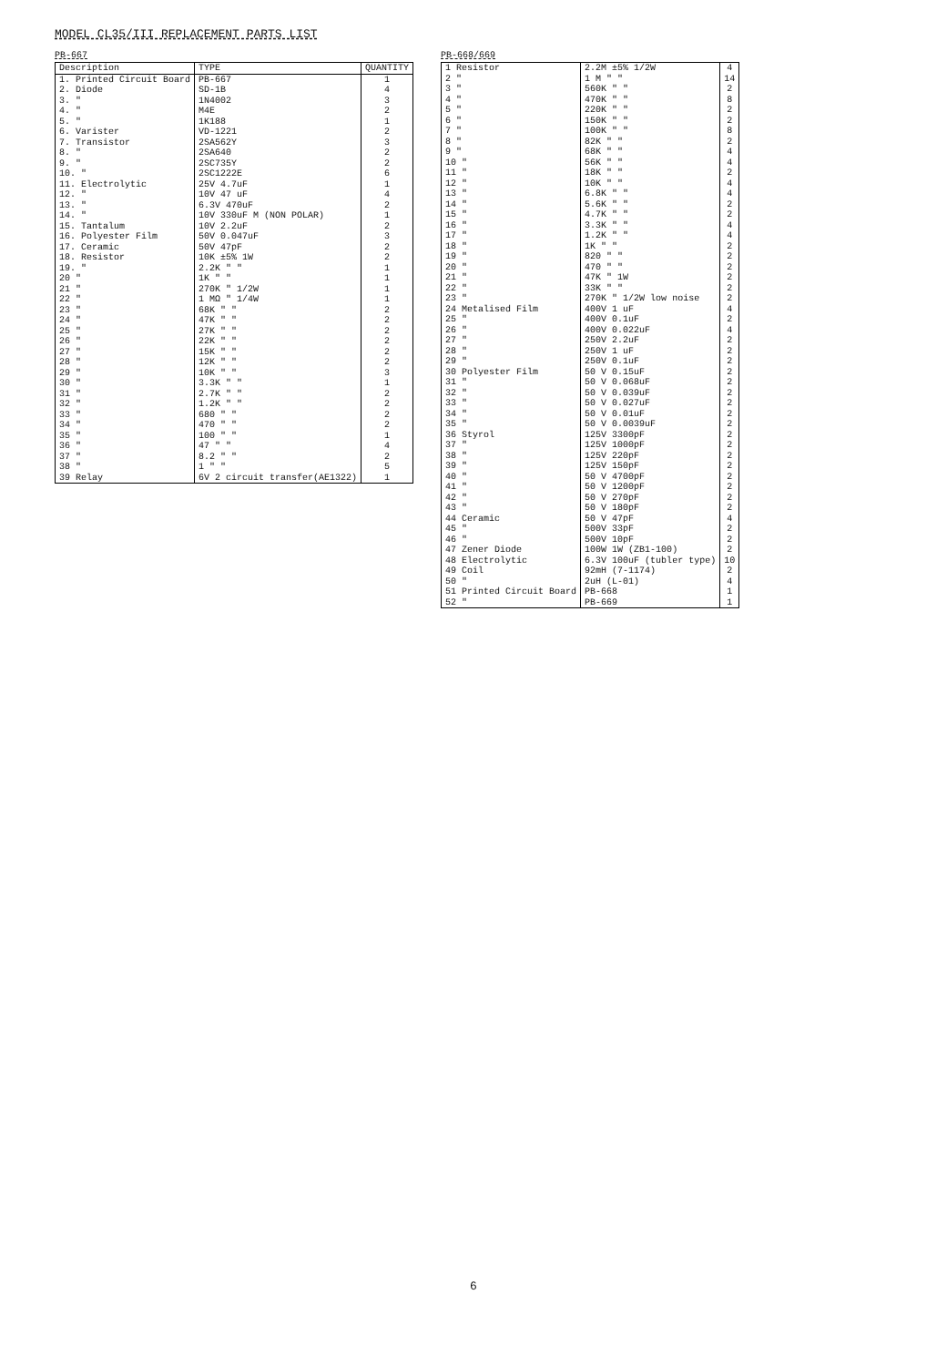MODEL CL35/III REPLACEMENT PARTS LIST
PB-667
| Description | TYPE | QUANTITY |
| --- | --- | --- |
| 1. Printed Circuit Board | PB-667 | 1 |
| 2. Diode | SD-1B | 4 |
| 3. " | 1N4002 | 3 |
| 4. " | M4E | 2 |
| 5. " | 1K188 | 1 |
| 6. Varister | VD-1221 | 2 |
| 7. Transistor | 2SA562Y | 3 |
| 8. " | 2SA640 | 2 |
| 9. " | 2SC735Y | 2 |
| 10. " | 2SC1222E | 6 |
| 11. Electrolytic | 25V 4.7uF | 1 |
| 12. " | 10V 47 uF | 4 |
| 13. " | 6.3V 470uF | 2 |
| 14. " | 10V 330uF M (NON POLAR) | 1 |
| 15. Tantalum | 10V 2.2uF | 2 |
| 16. Polyester Film | 50V 0.047uF | 3 |
| 17. Ceramic | 50V 47pF | 2 |
| 18. Resistor | 10K ±5% 1W | 2 |
| 19. " | 2.2K " " | 1 |
| 20 " | 1K " " | 1 |
| 21 " | 270K " 1/2W | 1 |
| 22 " | 1 MΩ " 1/4W | 1 |
| 23 " | 68K " " | 2 |
| 24 " | 47K " " | 2 |
| 25 " | 27K " " | 2 |
| 26 " | 22K " " | 2 |
| 27 " | 15K " " | 2 |
| 28 " | 12K " " | 2 |
| 29 " | 10K " " | 3 |
| 30 " | 3.3K " " | 1 |
| 31 " | 2.7K " " | 2 |
| 32 " | 1.2K " " | 2 |
| 33 " | 680 " " | 2 |
| 34 " | 470 " " | 2 |
| 35 " | 100 " " | 1 |
| 36 " | 47 " " | 4 |
| 37 " | 8.2 " " | 2 |
| 38 " | 1 " " | 5 |
| 39 Relay | 6V 2 circuit transfer(AE1322) | 1 |
PB-668/669
| 1 Resistor | 2.2M ±5% 1/2W | 4 |
| 2 " | 1 M " " | 14 |
| 3 " | 560K " " | 2 |
| 4 " | 470K " " | 8 |
| 5 " | 220K " " | 2 |
| 6 " | 150K " " | 2 |
| 7 " | 100K " " | 8 |
| 8 " | 82K " " | 2 |
| 9 " | 68K " " | 4 |
| 10 " | 56K " " | 4 |
| 11 " | 18K " " | 2 |
| 12 " | 10K " " | 4 |
| 13 " | 6.8K " " | 4 |
| 14 " | 5.6K " " | 2 |
| 15 " | 4.7K " " | 2 |
| 16 " | 3.3K " " | 4 |
| 17 " | 1.2K " " | 4 |
| 18 " | 1K " " | 2 |
| 19 " | 820 " " | 2 |
| 20 " | 470 " " | 2 |
| 21 " | 47K " 1W | 2 |
| 22 " | 33K " " | 2 |
| 23 " | 270K " 1/2W low noise | 2 |
| 24 Metalised Film | 400V 1 uF | 4 |
| 25 " | 400V 0.1uF | 2 |
| 26 " | 400V 0.022uF | 4 |
| 27 " | 250V 2.2uF | 2 |
| 28 " | 250V 1 uF | 2 |
| 29 " | 250V 0.1uF | 2 |
| 30 Polyester Film | 50 V 0.15uF | 2 |
| 31 " | 50 V 0.068uF | 2 |
| 32 " | 50 V 0.039uF | 2 |
| 33 " | 50 V 0.027uF | 2 |
| 34 " | 50 V 0.01uF | 2 |
| 35 " | 50 V 0.0039uF | 2 |
| 36 Styrol | 125V 3300pF | 2 |
| 37 " | 125V 1000pF | 2 |
| 38 " | 125V 220pF | 2 |
| 39 " | 125V 150pF | 2 |
| 40 " | 50 V 4700pF | 2 |
| 41 " | 50 V 1200pF | 2 |
| 42 " | 50 V 270pF | 2 |
| 43 " | 50 V 180pF | 2 |
| 44 Ceramic | 50 V 47pF | 4 |
| 45 " | 500V 33pF | 2 |
| 46 " | 500V 10pF | 2 |
| 47 Zener Diode | 100W 1W (ZB1-100) | 2 |
| 48 Electrolytic | 6.3V 100uF (tubler type) | 10 |
| 49 Coil | 92mH (7-1174) | 2 |
| 50 " | 2uH (L-01) | 4 |
| 51 Printed Circuit Board | PB-668 | 1 |
| 52 " | PB-669 | 1 |
6